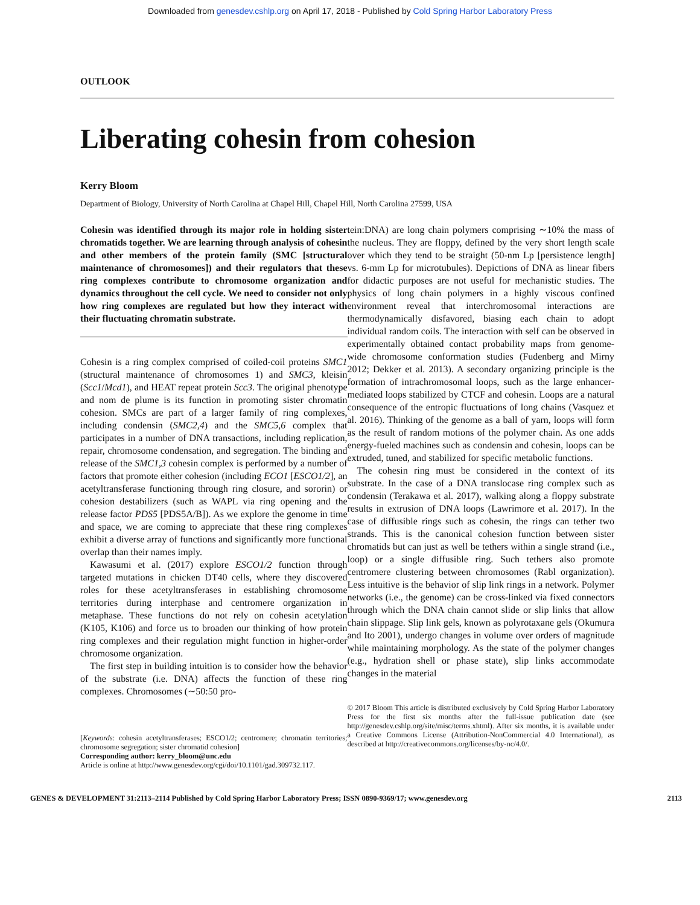Downloaded from genesdev.cshlp.org on April 17, 2018 - Published by Cold Spring Harbor Laboratory Press
OUTLOOK
Liberating cohesin from cohesion
Kerry Bloom
Department of Biology, University of North Carolina at Chapel Hill, Chapel Hill, North Carolina 27599, USA
Cohesin was identified through its major role in holding sister chromatids together. We are learning through analysis of cohesin and other members of the protein family (SMC [structural maintenance of chromosomes]) and their regulators that these ring complexes contribute to chromosome organization and dynamics throughout the cell cycle. We need to consider not only how ring complexes are regulated but how they interact with their fluctuating chromatin substrate.
Cohesin is a ring complex comprised of coiled-coil proteins SMC1 (structural maintenance of chromosomes 1) and SMC3, kleisin (Scc1/Mcd1), and HEAT repeat protein Scc3. The original phenotype and nom de plume is its function in promoting sister chromatin cohesion. SMCs are part of a larger family of ring complexes, including condensin (SMC2,4) and the SMC5,6 complex that participates in a number of DNA transactions, including replication, repair, chromosome condensation, and segregation. The binding and release of the SMC1,3 cohesin complex is performed by a number of factors that promote either cohesion (including ECO1 [ESCO1/2], an acetyltransferase functioning through ring closure, and sororin) or cohesion destabilizers (such as WAPL via ring opening and the release factor PDS5 [PDS5A/B]). As we explore the genome in time and space, we are coming to appreciate that these ring complexes exhibit a diverse array of functions and significantly more functional overlap than their names imply.
Kawasumi et al. (2017) explore ESCO1/2 function through targeted mutations in chicken DT40 cells, where they discovered roles for these acetyltransferases in establishing chromosome territories during interphase and centromere organization in metaphase. These functions do not rely on cohesin acetylation (K105, K106) and force us to broaden our thinking of how protein ring complexes and their regulation might function in higher-order chromosome organization.
The first step in building intuition is to consider how the behavior of the substrate (i.e. DNA) affects the function of these ring complexes. Chromosomes (∼50:50 pro-
[Keywords: cohesin acetyltransferases; ESCO1/2; centromere; chromatin territories; chromosome segregation; sister chromatid cohesion]
Corresponding author: kerry_bloom@unc.edu
Article is online at http://www.genesdev.org/cgi/doi/10.1101/gad.309732.117.
tein:DNA) are long chain polymers comprising ∼10% the mass of the nucleus. They are floppy, defined by the very short length scale over which they tend to be straight (50-nm Lp [persistence length] vs. 6-mm Lp for microtubules). Depictions of DNA as linear fibers for didactic purposes are not useful for mechanistic studies. The physics of long chain polymers in a highly viscous confined environment reveal that interchromosomal interactions are thermodynamically disfavored, biasing each chain to adopt individual random coils. The interaction with self can be observed in experimentally obtained contact probability maps from genome-wide chromosome conformation studies (Fudenberg and Mirny 2012; Dekker et al. 2013). A secondary organizing principle is the formation of intrachromosomal loops, such as the large enhancer-mediated loops stabilized by CTCF and cohesin. Loops are a natural consequence of the entropic fluctuations of long chains (Vasquez et al. 2016). Thinking of the genome as a ball of yarn, loops will form as the result of random motions of the polymer chain. As one adds energy-fueled machines such as condensin and cohesin, loops can be extruded, tuned, and stabilized for specific metabolic functions.
The cohesin ring must be considered in the context of its substrate. In the case of a DNA translocase ring complex such as condensin (Terakawa et al. 2017), walking along a floppy substrate results in extrusion of DNA loops (Lawrimore et al. 2017). In the case of diffusible rings such as cohesin, the rings can tether two strands. This is the canonical cohesion function between sister chromatids but can just as well be tethers within a single strand (i.e., loop) or a single diffusible ring. Such tethers also promote centromere clustering between chromosomes (Rabl organization). Less intuitive is the behavior of slip link rings in a network. Polymer networks (i.e., the genome) can be cross-linked via fixed connectors through which the DNA chain cannot slide or slip links that allow chain slippage. Slip link gels, known as polyrotaxane gels (Okumura and Ito 2001), undergo changes in volume over orders of magnitude while maintaining morphology. As the state of the polymer changes (e.g., hydration shell or phase state), slip links accommodate changes in the material
© 2017 Bloom This article is distributed exclusively by Cold Spring Harbor Laboratory Press for the first six months after the full-issue publication date (see http://genesdev.cshlp.org/site/misc/terms.xhtml). After six months, it is available under a Creative Commons License (Attribution-NonCommercial 4.0 International), as described at http://creativecommons.org/licenses/by-nc/4.0/.
GENES & DEVELOPMENT 31:2113–2114 Published by Cold Spring Harbor Laboratory Press; ISSN 0890-9369/17; www.genesdev.org 2113